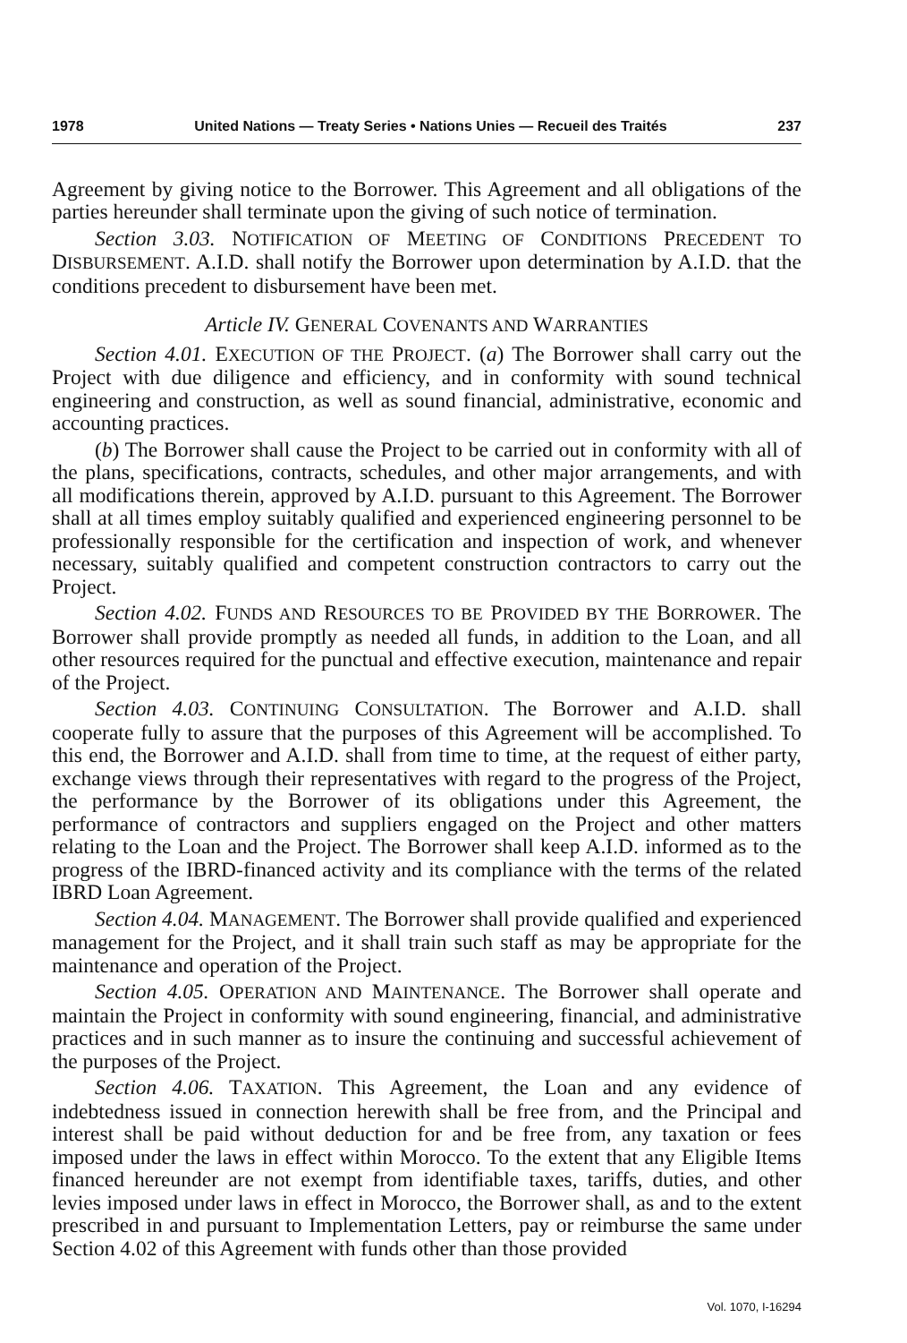1978 United Nations — Treaty Series • Nations Unies — Recueil des Traités 237
Agreement by giving notice to the Borrower. This Agreement and all obligations of the parties hereunder shall terminate upon the giving of such notice of termination.
Section 3.03. NOTIFICATION OF MEETING OF CONDITIONS PRECEDENT TO DISBURSEMENT. A.I.D. shall notify the Borrower upon determination by A.I.D. that the conditions precedent to disbursement have been met.
Article IV. GENERAL COVENANTS AND WARRANTIES
Section 4.01. EXECUTION OF THE PROJECT. (a) The Borrower shall carry out the Project with due diligence and efficiency, and in conformity with sound technical engineering and construction, as well as sound financial, administrative, economic and accounting practices.
(b) The Borrower shall cause the Project to be carried out in conformity with all of the plans, specifications, contracts, schedules, and other major arrangements, and with all modifications therein, approved by A.I.D. pursuant to this Agreement. The Borrower shall at all times employ suitably qualified and experienced engineering personnel to be professionally responsible for the certification and inspection of work, and whenever necessary, suitably qualified and competent construction contractors to carry out the Project.
Section 4.02. FUNDS AND RESOURCES TO BE PROVIDED BY THE BORROWER. The Borrower shall provide promptly as needed all funds, in addition to the Loan, and all other resources required for the punctual and effective execution, maintenance and repair of the Project.
Section 4.03. CONTINUING CONSULTATION. The Borrower and A.I.D. shall cooperate fully to assure that the purposes of this Agreement will be accomplished. To this end, the Borrower and A.I.D. shall from time to time, at the request of either party, exchange views through their representatives with regard to the progress of the Project, the performance by the Borrower of its obligations under this Agreement, the performance of contractors and suppliers engaged on the Project and other matters relating to the Loan and the Project. The Borrower shall keep A.I.D. informed as to the progress of the IBRD-financed activity and its compliance with the terms of the related IBRD Loan Agreement.
Section 4.04. MANAGEMENT. The Borrower shall provide qualified and experienced management for the Project, and it shall train such staff as may be appropriate for the maintenance and operation of the Project.
Section 4.05. OPERATION AND MAINTENANCE. The Borrower shall operate and maintain the Project in conformity with sound engineering, financial, and administrative practices and in such manner as to insure the continuing and successful achievement of the purposes of the Project.
Section 4.06. TAXATION. This Agreement, the Loan and any evidence of indebtedness issued in connection herewith shall be free from, and the Principal and interest shall be paid without deduction for and be free from, any taxation or fees imposed under the laws in effect within Morocco. To the extent that any Eligible Items financed hereunder are not exempt from identifiable taxes, tariffs, duties, and other levies imposed under laws in effect in Morocco, the Borrower shall, as and to the extent prescribed in and pursuant to Implementation Letters, pay or reimburse the same under Section 4.02 of this Agreement with funds other than those provided
Vol. 1070, I-16294